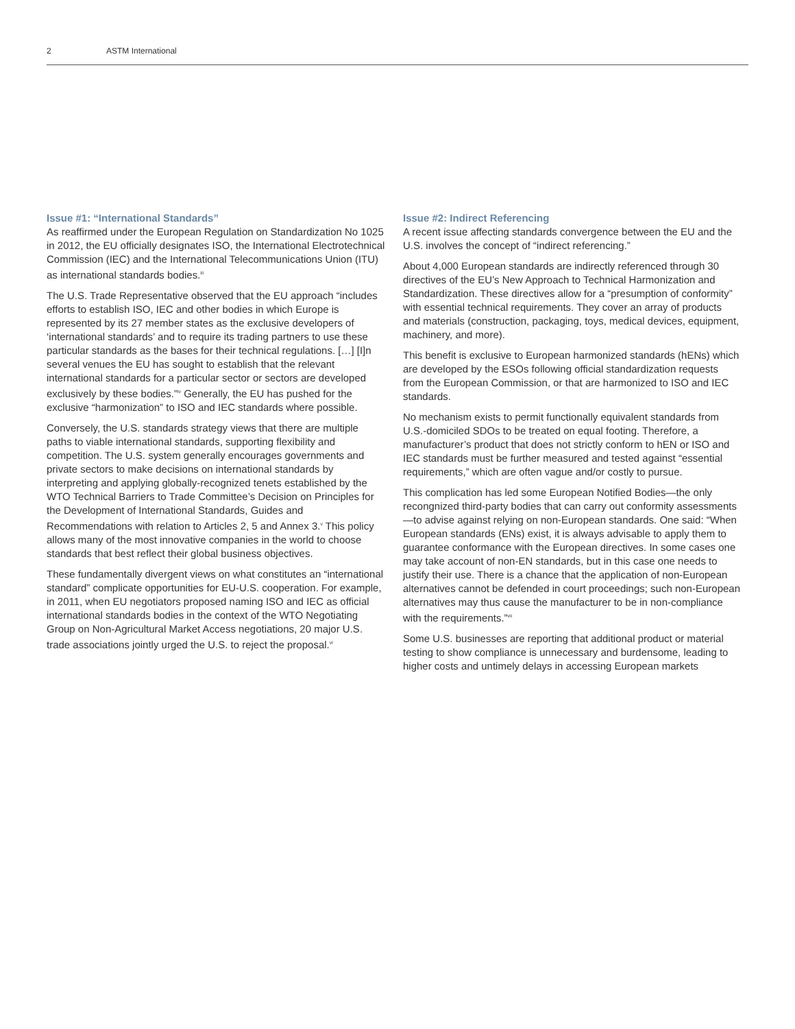2 ASTM International
Issue #1: “International Standards”
As reaffirmed under the European Regulation on Standardization No 1025 in 2012, the EU officially designates ISO, the International Electrotechnical Commission (IEC) and the International Telecommunications Union (ITU) as international standards bodies.<sup>iii</sup>
The U.S. Trade Representative observed that the EU approach “includes efforts to establish ISO, IEC and other bodies in which Europe is represented by its 27 member states as the exclusive developers of ‘international standards’ and to require its trading partners to use these particular standards as the bases for their technical regulations. […] [I]n several venues the EU has sought to establish that the relevant international standards for a particular sector or sectors are developed exclusively by these bodies.”<sup>iv</sup> Generally, the EU has pushed for the exclusive “harmonization” to ISO and IEC standards where possible.
Conversely, the U.S. standards strategy views that there are multiple paths to viable international standards, supporting flexibility and competition. The U.S. system generally encourages governments and private sectors to make decisions on international standards by interpreting and applying globally-recognized tenets established by the WTO Technical Barriers to Trade Committee’s Decision on Principles for the Development of International Standards, Guides and Recommendations with relation to Articles 2, 5 and Annex 3.<sup>v</sup> This policy allows many of the most innovative companies in the world to choose standards that best reflect their global business objectives.
These fundamentally divergent views on what constitutes an “international standard” complicate opportunities for EU-U.S. cooperation. For example, in 2011, when EU negotiators proposed naming ISO and IEC as official international standards bodies in the context of the WTO Negotiating Group on Non-Agricultural Market Access negotiations, 20 major U.S. trade associations jointly urged the U.S. to reject the proposal.<sup>vi</sup>
Issue #2: Indirect Referencing
A recent issue affecting standards convergence between the EU and the U.S. involves the concept of “indirect referencing.”
About 4,000 European standards are indirectly referenced through 30 directives of the EU’s New Approach to Technical Harmonization and Standardization. These directives allow for a “presumption of conformity” with essential technical requirements. They cover an array of products and materials (construction, packaging, toys, medical devices, equipment, machinery, and more).
This benefit is exclusive to European harmonized standards (hENs) which are developed by the ESOs following official standardization requests from the European Commission, or that are harmonized to ISO and IEC standards.
No mechanism exists to permit functionally equivalent standards from U.S.-domiciled SDOs to be treated on equal footing. Therefore, a manufacturer’s product that does not strictly conform to hEN or ISO and IEC standards must be further measured and tested against “essential requirements,” which are often vague and/or costly to pursue.
This complication has led some European Notified Bodies—the only recongnized third-party bodies that can carry out conformity assessments—to advise against relying on non-European standards. One said: “When European standards (ENs) exist, it is always advisable to apply them to guarantee conformance with the European directives. In some cases one may take account of non-EN standards, but in this case one needs to justify their use. There is a chance that the application of non-European alternatives cannot be defended in court proceedings; such non-European alternatives may thus cause the manufacturer to be in non-compliance with the requirements.”<sup>vii</sup>
Some U.S. businesses are reporting that additional product or material testing to show compliance is unnecessary and burdensome, leading to higher costs and untimely delays in accessing European markets